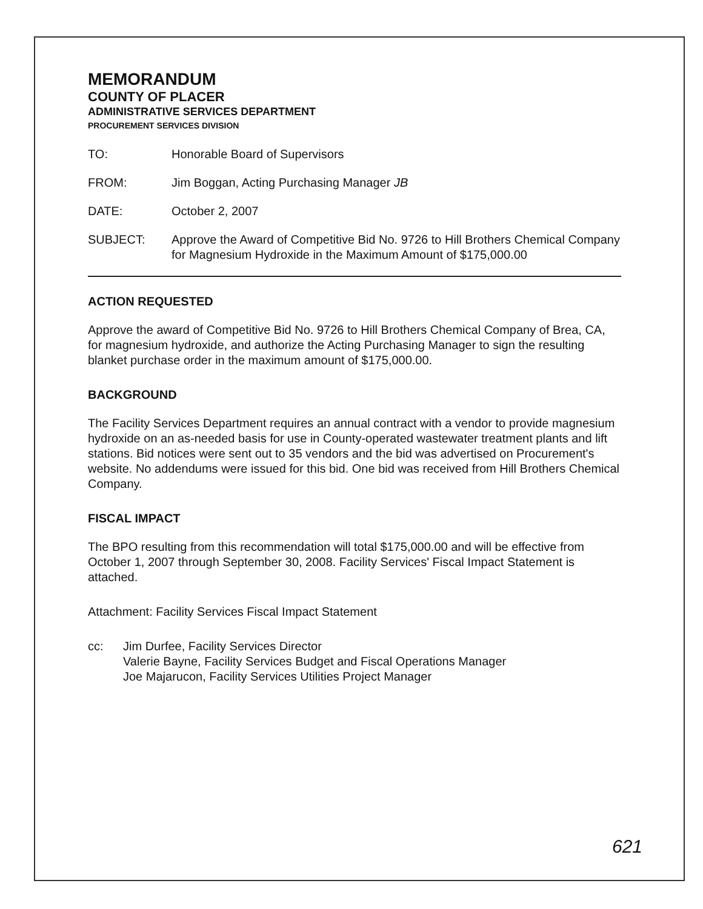MEMORANDUM
COUNTY OF PLACER
ADMINISTRATIVE SERVICES DEPARTMENT
PROCUREMENT SERVICES DIVISION
TO: Honorable Board of Supervisors
FROM: Jim Boggan, Acting Purchasing Manager JB
DATE: October 2, 2007
SUBJECT: Approve the Award of Competitive Bid No. 9726 to Hill Brothers Chemical Company for Magnesium Hydroxide in the Maximum Amount of $175,000.00
ACTION REQUESTED
Approve the award of Competitive Bid No. 9726 to Hill Brothers Chemical Company of Brea, CA, for magnesium hydroxide, and authorize the Acting Purchasing Manager to sign the resulting blanket purchase order in the maximum amount of $175,000.00.
BACKGROUND
The Facility Services Department requires an annual contract with a vendor to provide magnesium hydroxide on an as-needed basis for use in County-operated wastewater treatment plants and lift stations. Bid notices were sent out to 35 vendors and the bid was advertised on Procurement's website. No addendums were issued for this bid. One bid was received from Hill Brothers Chemical Company.
FISCAL IMPACT
The BPO resulting from this recommendation will total $175,000.00 and will be effective from October 1, 2007 through September 30, 2008. Facility Services' Fiscal Impact Statement is attached.
Attachment: Facility Services Fiscal Impact Statement
cc: Jim Durfee, Facility Services Director
Valerie Bayne, Facility Services Budget and Fiscal Operations Manager
Joe Majarucon, Facility Services Utilities Project Manager
621